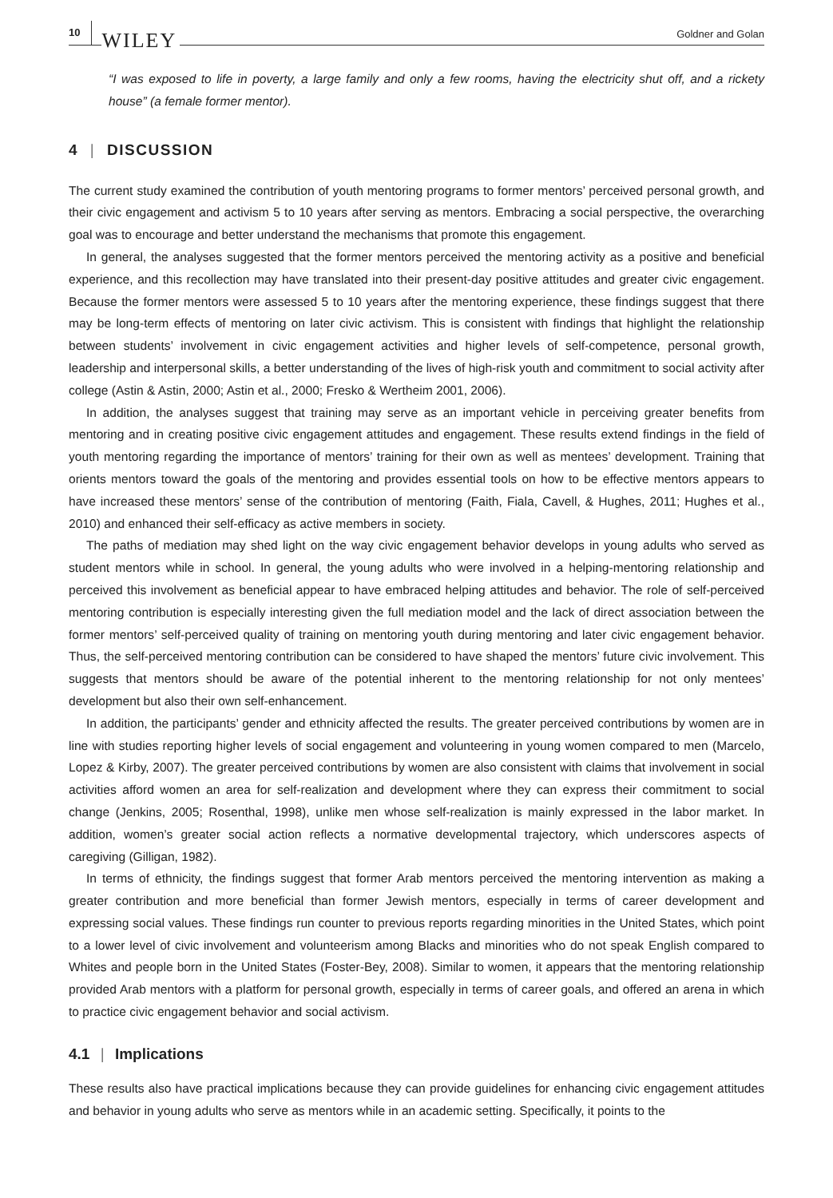10 WILEY Goldner and Golan
“I was exposed to life in poverty, a large family and only a few rooms, having the electricity shut off, and a rickety house” (a female former mentor).
4 | DISCUSSION
The current study examined the contribution of youth mentoring programs to former mentors’ perceived personal growth, and their civic engagement and activism 5 to 10 years after serving as mentors. Embracing a social perspective, the overarching goal was to encourage and better understand the mechanisms that promote this engagement.
In general, the analyses suggested that the former mentors perceived the mentoring activity as a positive and beneficial experience, and this recollection may have translated into their present-day positive attitudes and greater civic engagement. Because the former mentors were assessed 5 to 10 years after the mentoring experience, these findings suggest that there may be long-term effects of mentoring on later civic activism. This is consistent with findings that highlight the relationship between students’ involvement in civic engagement activities and higher levels of self-competence, personal growth, leadership and interpersonal skills, a better understanding of the lives of high-risk youth and commitment to social activity after college (Astin & Astin, 2000; Astin et al., 2000; Fresko & Wertheim 2001, 2006).
In addition, the analyses suggest that training may serve as an important vehicle in perceiving greater benefits from mentoring and in creating positive civic engagement attitudes and engagement. These results extend findings in the field of youth mentoring regarding the importance of mentors’ training for their own as well as mentees’ development. Training that orients mentors toward the goals of the mentoring and provides essential tools on how to be effective mentors appears to have increased these mentors’ sense of the contribution of mentoring (Faith, Fiala, Cavell, & Hughes, 2011; Hughes et al., 2010) and enhanced their self-efficacy as active members in society.
The paths of mediation may shed light on the way civic engagement behavior develops in young adults who served as student mentors while in school. In general, the young adults who were involved in a helping-mentoring relationship and perceived this involvement as beneficial appear to have embraced helping attitudes and behavior. The role of self-perceived mentoring contribution is especially interesting given the full mediation model and the lack of direct association between the former mentors’ self-perceived quality of training on mentoring youth during mentoring and later civic engagement behavior. Thus, the self-perceived mentoring contribution can be considered to have shaped the mentors’ future civic involvement. This suggests that mentors should be aware of the potential inherent to the mentoring relationship for not only mentees’ development but also their own self-enhancement.
In addition, the participants’ gender and ethnicity affected the results. The greater perceived contributions by women are in line with studies reporting higher levels of social engagement and volunteering in young women compared to men (Marcelo, Lopez & Kirby, 2007). The greater perceived contributions by women are also consistent with claims that involvement in social activities afford women an area for self-realization and development where they can express their commitment to social change (Jenkins, 2005; Rosenthal, 1998), unlike men whose self-realization is mainly expressed in the labor market. In addition, women’s greater social action reflects a normative developmental trajectory, which underscores aspects of caregiving (Gilligan, 1982).
In terms of ethnicity, the findings suggest that former Arab mentors perceived the mentoring intervention as making a greater contribution and more beneficial than former Jewish mentors, especially in terms of career development and expressing social values. These findings run counter to previous reports regarding minorities in the United States, which point to a lower level of civic involvement and volunteerism among Blacks and minorities who do not speak English compared to Whites and people born in the United States (Foster-Bey, 2008). Similar to women, it appears that the mentoring relationship provided Arab mentors with a platform for personal growth, especially in terms of career goals, and offered an arena in which to practice civic engagement behavior and social activism.
4.1 | Implications
These results also have practical implications because they can provide guidelines for enhancing civic engagement attitudes and behavior in young adults who serve as mentors while in an academic setting. Specifically, it points to the